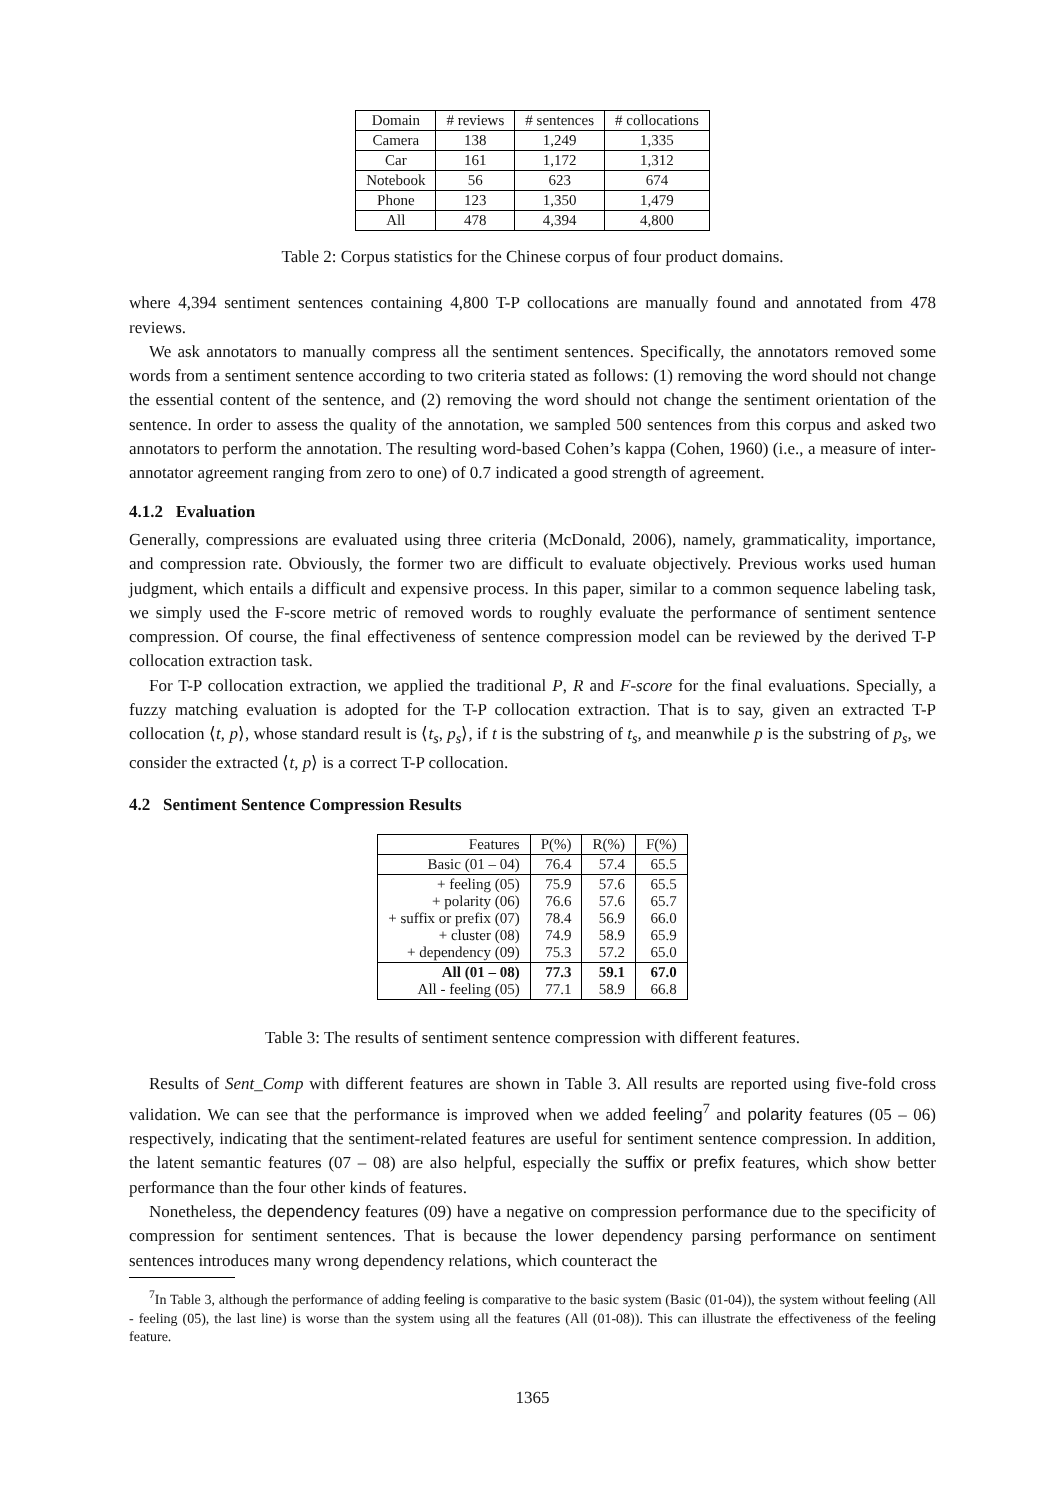| Domain | # reviews | # sentences | # collocations |
| --- | --- | --- | --- |
| Camera | 138 | 1,249 | 1,335 |
| Car | 161 | 1,172 | 1,312 |
| Notebook | 56 | 623 | 674 |
| Phone | 123 | 1,350 | 1,479 |
| All | 478 | 4,394 | 4,800 |
Table 2: Corpus statistics for the Chinese corpus of four product domains.
where 4,394 sentiment sentences containing 4,800 T-P collocations are manually found and annotated from 478 reviews.
We ask annotators to manually compress all the sentiment sentences. Specifically, the annotators removed some words from a sentiment sentence according to two criteria stated as follows: (1) removing the word should not change the essential content of the sentence, and (2) removing the word should not change the sentiment orientation of the sentence. In order to assess the quality of the annotation, we sampled 500 sentences from this corpus and asked two annotators to perform the annotation. The resulting word-based Cohen’s kappa (Cohen, 1960) (i.e., a measure of inter-annotator agreement ranging from zero to one) of 0.7 indicated a good strength of agreement.
4.1.2 Evaluation
Generally, compressions are evaluated using three criteria (McDonald, 2006), namely, grammaticality, importance, and compression rate. Obviously, the former two are difficult to evaluate objectively. Previous works used human judgment, which entails a difficult and expensive process. In this paper, similar to a common sequence labeling task, we simply used the F-score metric of removed words to roughly evaluate the performance of sentiment sentence compression. Of course, the final effectiveness of sentence compression model can be reviewed by the derived T-P collocation extraction task.
For T-P collocation extraction, we applied the traditional P, R and F-score for the final evaluations. Specially, a fuzzy matching evaluation is adopted for the T-P collocation extraction. That is to say, given an extracted T-P collocation ⟨t, p⟩, whose standard result is ⟨t<sub>s</sub>, p<sub>s</sub>⟩, if t is the substring of t<sub>s</sub>, and meanwhile p is the substring of p<sub>s</sub>, we consider the extracted ⟨t, p⟩ is a correct T-P collocation.
4.2 Sentiment Sentence Compression Results
| Features | P(%) | R(%) | F(%) |
| Basic (01 – 04) | 76.4 | 57.4 | 65.5 |
| + feeling (05) + polarity (06) + suffix or prefix (07) + cluster (08) + dependency (09) | 75.9 76.6 78.4 74.9 75.3 | 57.6 57.6 56.9 58.9 57.2 | 65.5 65.7 66.0 65.9 65.0 |
| All (01 – 08) All - feeling (05) | 77.3 77.1 | 59.1 58.9 | 67.0 66.8 |
Table 3: The results of sentiment sentence compression with different features.
Results of Sent_Comp with different features are shown in Table 3. All results are reported using five-fold cross validation. We can see that the performance is improved when we added feeling<sup>7</sup> and polarity features (05 – 06) respectively, indicating that the sentiment-related features are useful for sentiment sentence compression. In addition, the latent semantic features (07 – 08) are also helpful, especially the suffix or prefix features, which show better performance than the four other kinds of features.
Nonetheless, the dependency features (09) have a negative on compression performance due to the specificity of compression for sentiment sentences. That is because the lower dependency parsing performance on sentiment sentences introduces many wrong dependency relations, which counteract the
<sup>7</sup> In Table 3, although the performance of adding feeling is comparative to the basic system (Basic (01-04)), the system without feeling (All - feeling (05), the last line) is worse than the system using all the features (All (01-08)). This can illustrate the effectiveness of the feeling feature.
1365